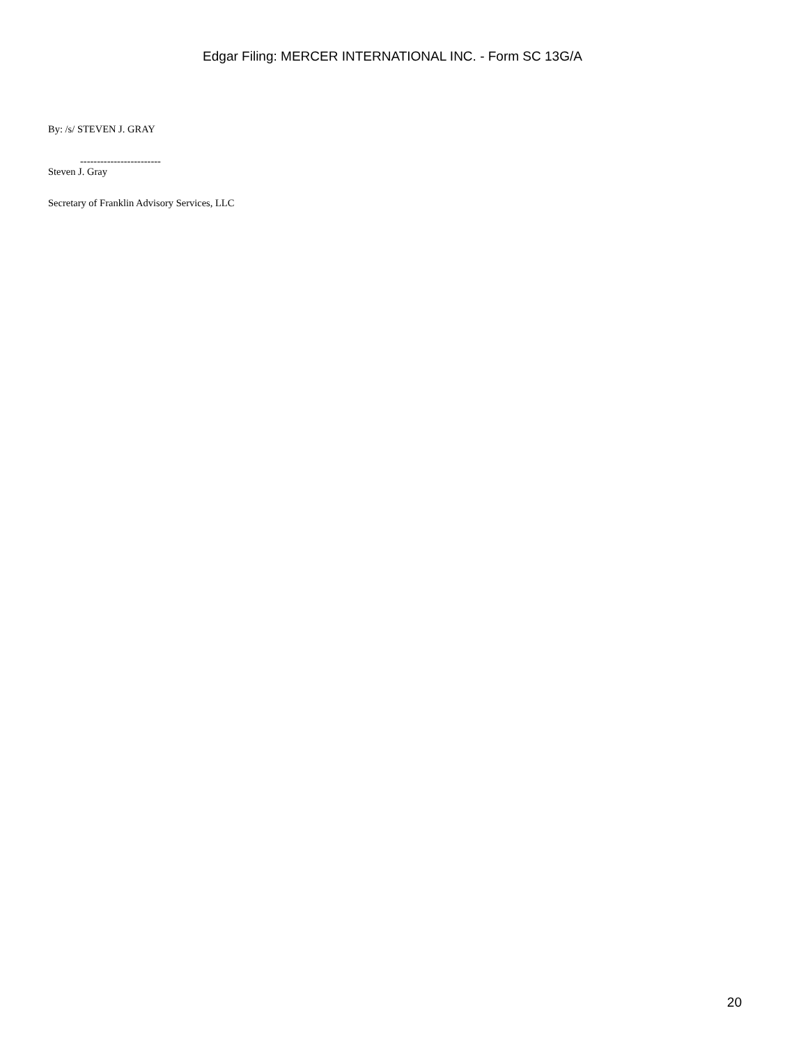Edgar Filing: MERCER INTERNATIONAL INC. - Form SC 13G/A
By: /s/ STEVEN J. GRAY
------------------------
Steven J. Gray
Secretary of Franklin Advisory Services, LLC
20